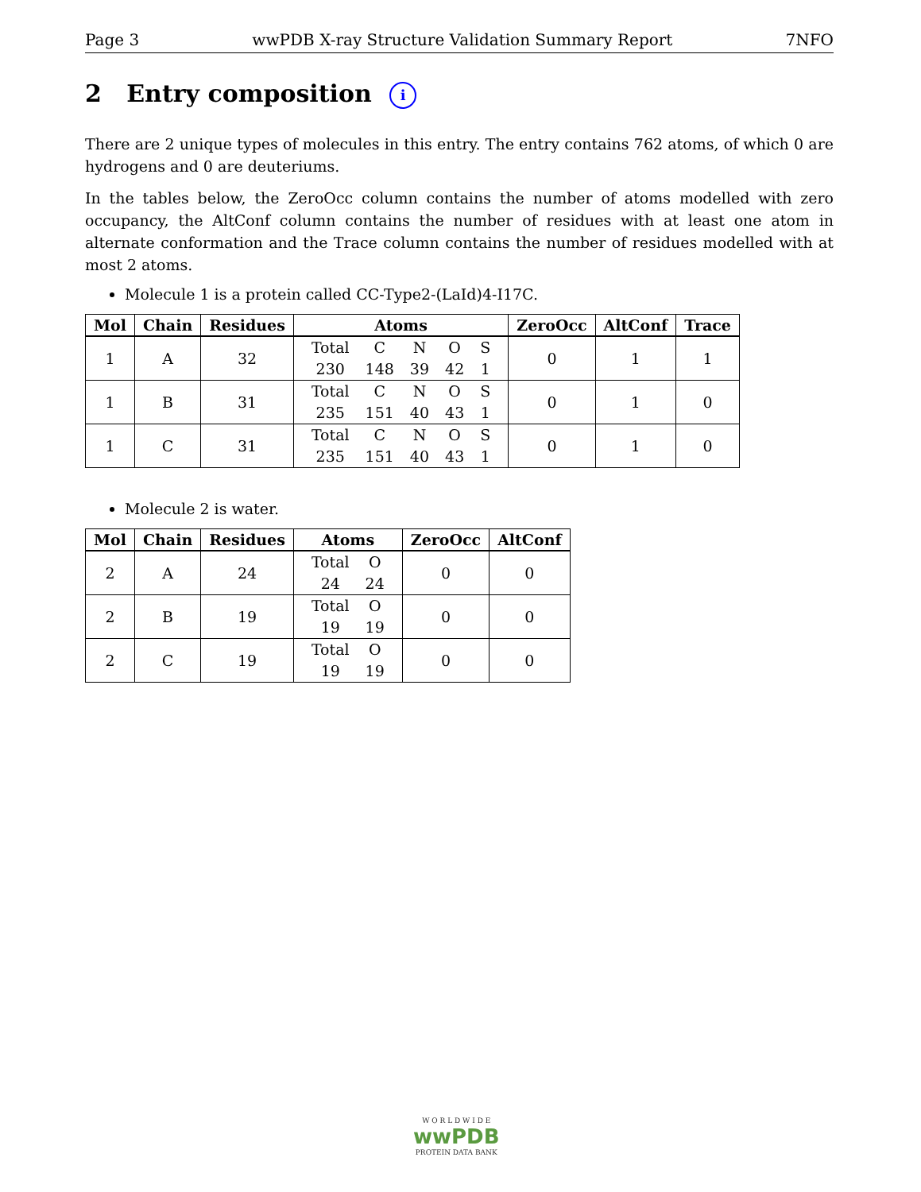Page 3 wwPDB X-ray Structure Validation Summary Report 7NFO
2 Entry composition i
There are 2 unique types of molecules in this entry. The entry contains 762 atoms, of which 0 are hydrogens and 0 are deuteriums.
In the tables below, the ZeroOcc column contains the number of atoms modelled with zero occupancy, the AltConf column contains the number of residues with at least one atom in alternate conformation and the Trace column contains the number of residues modelled with at most 2 atoms.
Molecule 1 is a protein called CC-Type2-(LaId)4-I17C.
| Mol | Chain | Residues | Atoms | ZeroOcc | AltConf | Trace |
| --- | --- | --- | --- | --- | --- | --- |
| 1 | A | 32 | / Total / C / N / O / S / / 230 / 148 / 39 / 42 / 1 / | 0 | 1 | 1 |
| 1 | B | 31 | / Total / C / N / O / S / / 235 / 151 / 40 / 43 / 1 / | 0 | 1 | 0 |
| 1 | C | 31 | / Total / C / N / O / S / / 235 / 151 / 40 / 43 / 1 / | 0 | 1 | 0 |
Molecule 2 is water.
| Mol | Chain | Residues | Atoms | ZeroOcc | AltConf |
| --- | --- | --- | --- | --- | --- |
| 2 | A | 24 | / Total / O / / 24 / 24 / | 0 | 0 |
| 2 | B | 19 | / Total / O / / 19 / 19 / | 0 | 0 |
| 2 | C | 19 | / Total / O / / 19 / 19 / | 0 | 0 |
W O R L D W I D E
wwPDB
PROTEIN DATA BANK